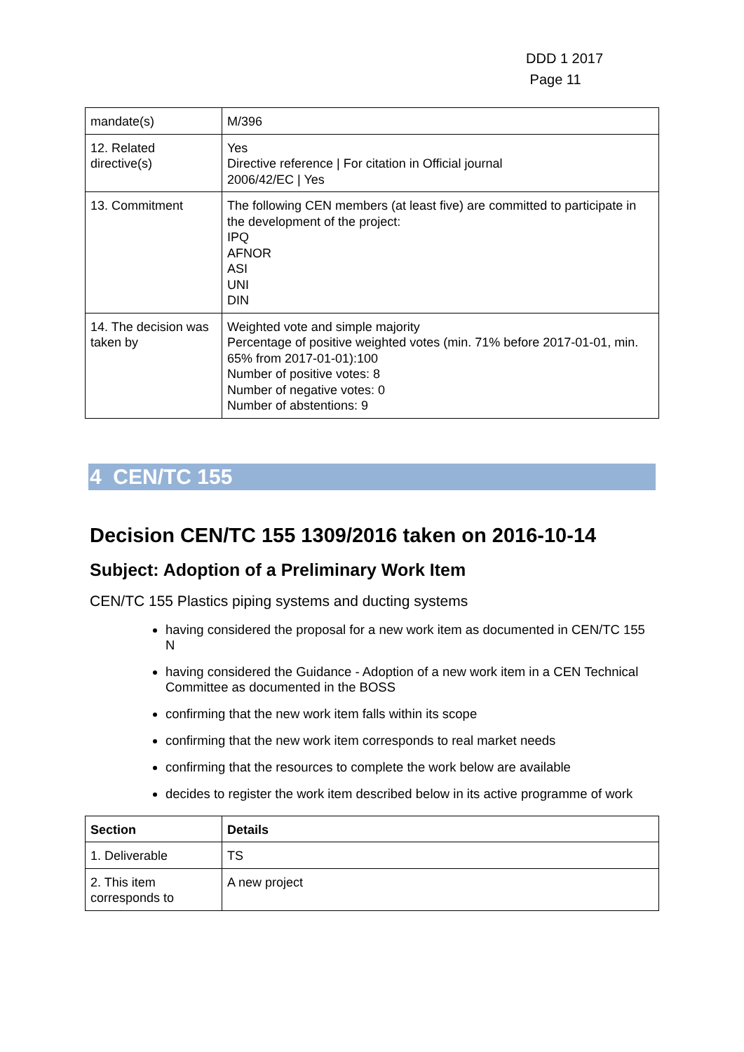DDD 1 2017
Page 11
| mandate(s) | M/396 |
| 12. Related directive(s) | Yes Directive reference / For citation in Official journal 2006/42/EC / Yes |
| 13. Commitment | The following CEN members (at least five) are committed to participate in the development of the project: IPQ AFNOR ASI UNI DIN |
| 14. The decision was taken by | Weighted vote and simple majority Percentage of positive weighted votes (min. 71% before 2017-01-01, min. 65% from 2017-01-01):100 Number of positive votes: 8 Number of negative votes: 0 Number of abstentions: 9 |
4 CEN/TC 155
Decision CEN/TC 155 1309/2016 taken on 2016-10-14
Subject: Adoption of a Preliminary Work Item
CEN/TC 155 Plastics piping systems and ducting systems
having considered the proposal for a new work item as documented in CEN/TC 155 N
having considered the Guidance - Adoption of a new work item in a CEN Technical Committee as documented in the BOSS
confirming that the new work item falls within its scope
confirming that the new work item corresponds to real market needs
confirming that the resources to complete the work below are available
decides to register the work item described below in its active programme of work
| Section | Details |
| --- | --- |
| 1. Deliverable | TS |
| 2. This item corresponds to | A new project |